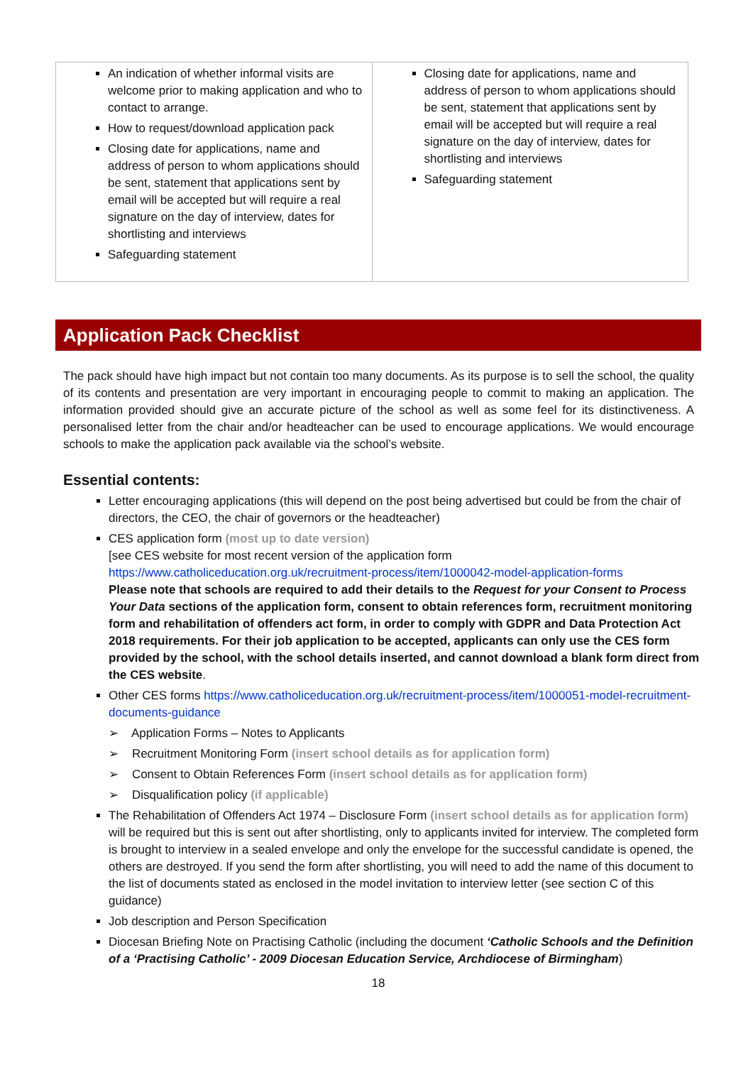| An indication of whether informal visits are welcome prior to making application and who to contact to arrange. How to request/download application pack Closing date for applications, name and address of person to whom applications should be sent, statement that applications sent by email will be accepted but will require a real signature on the day of interview, dates for shortlisting and interviews Safeguarding statement | Closing date for applications, name and address of person to whom applications should be sent, statement that applications sent by email will be accepted but will require a real signature on the day of interview, dates for shortlisting and interviews Safeguarding statement |
Application Pack Checklist
The pack should have high impact but not contain too many documents. As its purpose is to sell the school, the quality of its contents and presentation are very important in encouraging people to commit to making an application. The information provided should give an accurate picture of the school as well as some feel for its distinctiveness. A personalised letter from the chair and/or headteacher can be used to encourage applications. We would encourage schools to make the application pack available via the school’s website.
Essential contents:
Letter encouraging applications (this will depend on the post being advertised but could be from the chair of directors, the CEO, the chair of governors or the headteacher)
CES application form (most up to date version)
[see CES website for most recent version of the application form
https://www.catholiceducation.org.uk/recruitment-process/item/1000042-model-application-forms
Please note that schools are required to add their details to the Request for your Consent to Process Your Data sections of the application form, consent to obtain references form, recruitment monitoring form and rehabilitation of offenders act form, in order to comply with GDPR and Data Protection Act 2018 requirements. For their job application to be accepted, applicants can only use the CES form provided by the school, with the school details inserted, and cannot download a blank form direct from the CES website.
Other CES forms https://www.catholiceducation.org.uk/recruitment-process/item/1000051-model-recruitment-documents-guidance
➢ Application Forms – Notes to Applicants
➢ Recruitment Monitoring Form (insert school details as for application form)
➢ Consent to Obtain References Form (insert school details as for application form)
➢ Disqualification policy (if applicable)
The Rehabilitation of Offenders Act 1974 – Disclosure Form (insert school details as for application form) will be required but this is sent out after shortlisting, only to applicants invited for interview. The completed form is brought to interview in a sealed envelope and only the envelope for the successful candidate is opened, the others are destroyed. If you send the form after shortlisting, you will need to add the name of this document to the list of documents stated as enclosed in the model invitation to interview letter (see section C of this guidance)
Job description and Person Specification
Diocesan Briefing Note on Practising Catholic (including the document ‘Catholic Schools and the Definition of a ‘Practising Catholic’ - 2009 Diocesan Education Service, Archdiocese of Birmingham)
18